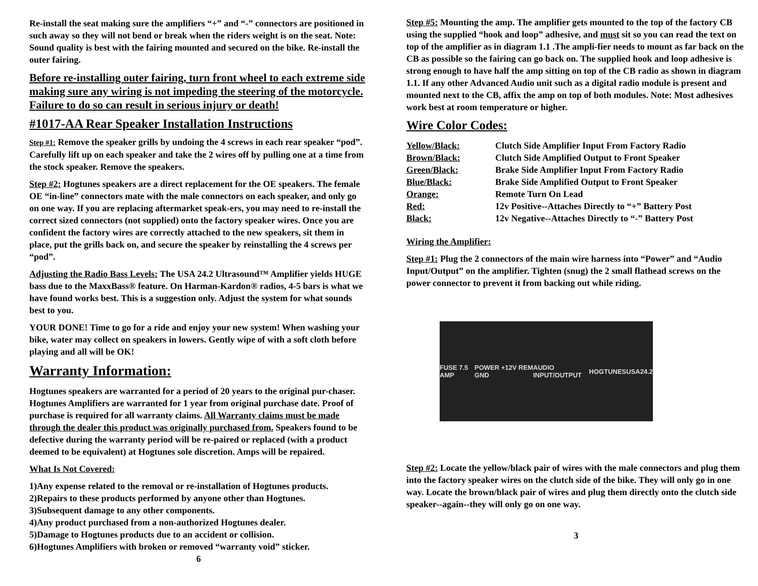Re-install the seat making sure the amplifiers “+” and “-” connectors are positioned in such away so they will not bend or break when the riders weight is on the seat. Note: Sound quality is best with the fairing mounted and secured on the bike. Re-install the outer fairing.
Before re-installing outer fairing, turn front wheel to each extreme side making sure any wiring is not impeding the steering of the motorcycle. Failure to do so can result in serious injury or death!
#1017-AA Rear Speaker Installation Instructions
Step #1: Remove the speaker grills by undoing the 4 screws in each rear speaker “pod”. Carefully lift up on each speaker and take the 2 wires off by pulling one at a time from the stock speaker. Remove the speakers.
Step #2: Hogtunes speakers are a direct replacement for the OE speakers. The female OE “in-line” connectors mate with the male connectors on each speaker, and only go on one way. If you are replacing aftermarket speak-ers, you may need to re-install the correct sized connectors (not supplied) onto the factory speaker wires. Once you are confident the factory wires are correctly attached to the new speakers, sit them in place, put the grills back on, and secure the speaker by reinstalling the 4 screws per “pod”.
Adjusting the Radio Bass Levels: The USA 24.2 Ultrasound™ Amplifier yields HUGE bass due to the MaxxBass® feature. On Harman-Kardon® radios, 4-5 bars is what we have found works best. This is a suggestion only. Adjust the system for what sounds best to you.
YOUR DONE! Time to go for a ride and enjoy your new system! When washing your bike, water may collect on speakers in lowers. Gently wipe of with a soft cloth before playing and all will be OK!
Warranty Information:
Hogtunes speakers are warranted for a period of 20 years to the original pur-chaser. Hogtunes Amplifiers are warranted for 1 year from original purchase date. Proof of purchase is required for all warranty claims. All Warranty claims must be made through the dealer this product was originally purchased from. Speakers found to be defective during the warranty period will be re-paired or replaced (with a product deemed to be equivalent) at Hogtunes sole discretion. Amps will be repaired.
What Is Not Covered:
1)Any expense related to the removal or re-installation of Hogtunes products.
2)Repairs to these products performed by anyone other than Hogtunes.
3)Subsequent damage to any other components.
4)Any product purchased from a non-authorized Hogtunes dealer.
5)Damage to Hogtunes products due to an accident or collision.
6)Hogtunes Amplifiers with broken or removed “warranty void” sticker.
6
Step #5: Mounting the amp. The amplifier gets mounted to the top of the factory CB using the supplied “hook and loop” adhesive, and must sit so you can read the text on top of the amplifier as in diagram 1.1 .The ampli-fier needs to mount as far back on the CB as possible so the fairing can go back on. The supplied hook and loop adhesive is strong enough to have half the amp sitting on top of the CB radio as shown in diagram 1.1. If any other Advanced Audio unit such as a digital radio module is present and mounted next to the CB, affix the amp on top of both modules. Note: Most adhesives work best at room temperature or higher.
Wire Color Codes:
| Yellow/Black: | Clutch Side Amplifier Input From Factory Radio |
| Brown/Black: | Clutch Side Amplified Output to Front Speaker |
| Green/Black: | Brake Side Amplifier Input From Factory Radio |
| Blue/Black: | Brake Side Amplified Output to Front Speaker |
| Orange: | Remote Turn On Lead |
| Red: | 12v Positive--Attaches Directly to “+” Battery Post |
| Black: | 12v Negative--Attaches Directly to “-” Battery Post |
Wiring the Amplifier:
Step #1: Plug the 2 connectors of the main wire harness into “Power” and “Audio Input/Output” on the amplifier. Tighten (snug) the 2 small flathead screws on the power connector to prevent it from backing out while riding.
FUSE 7.5 AMP POWER +12V REM GND AUDIO INPUT/OUTPUT HOGTUNES USA24.2
Step #2: Locate the yellow/black pair of wires with the male connectors and plug them into the factory speaker wires on the clutch side of the bike. They will only go in one way. Locate the brown/black pair of wires and plug them directly onto the clutch side speaker--again--they will only go on one way.
3